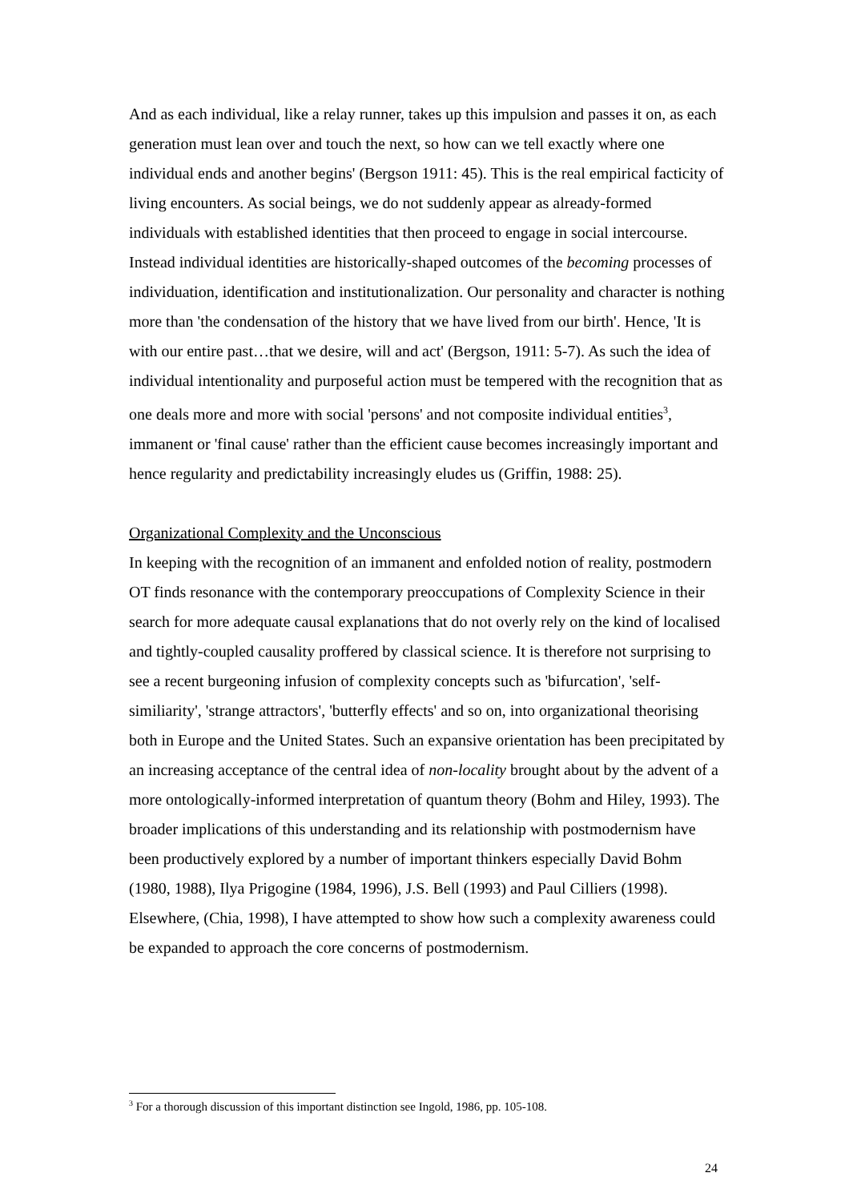And as each individual, like a relay runner, takes up this impulsion and passes it on, as each generation must lean over and touch the next, so how can we tell exactly where one individual ends and another begins' (Bergson 1911: 45). This is the real empirical facticity of living encounters. As social beings, we do not suddenly appear as already-formed individuals with established identities that then proceed to engage in social intercourse. Instead individual identities are historically-shaped outcomes of the becoming processes of individuation, identification and institutionalization. Our personality and character is nothing more than 'the condensation of the history that we have lived from our birth'. Hence, 'It is with our entire past…that we desire, will and act' (Bergson, 1911: 5-7). As such the idea of individual intentionality and purposeful action must be tempered with the recognition that as one deals more and more with social 'persons' and not composite individual entities<sup>3</sup>, immanent or 'final cause' rather than the efficient cause becomes increasingly important and hence regularity and predictability increasingly eludes us (Griffin, 1988: 25).
Organizational Complexity and the Unconscious
In keeping with the recognition of an immanent and enfolded notion of reality, postmodern OT finds resonance with the contemporary preoccupations of Complexity Science in their search for more adequate causal explanations that do not overly rely on the kind of localised and tightly-coupled causality proffered by classical science. It is therefore not surprising to see a recent burgeoning infusion of complexity concepts such as 'bifurcation', 'self-similiarity', 'strange attractors', 'butterfly effects' and so on, into organizational theorising both in Europe and the United States. Such an expansive orientation has been precipitated by an increasing acceptance of the central idea of non-locality brought about by the advent of a more ontologically-informed interpretation of quantum theory (Bohm and Hiley, 1993). The broader implications of this understanding and its relationship with postmodernism have been productively explored by a number of important thinkers especially David Bohm (1980, 1988), Ilya Prigogine (1984, 1996), J.S. Bell (1993) and Paul Cilliers (1998). Elsewhere, (Chia, 1998), I have attempted to show how such a complexity awareness could be expanded to approach the core concerns of postmodernism.
<sup>3</sup> For a thorough discussion of this important distinction see Ingold, 1986, pp. 105-108.
24